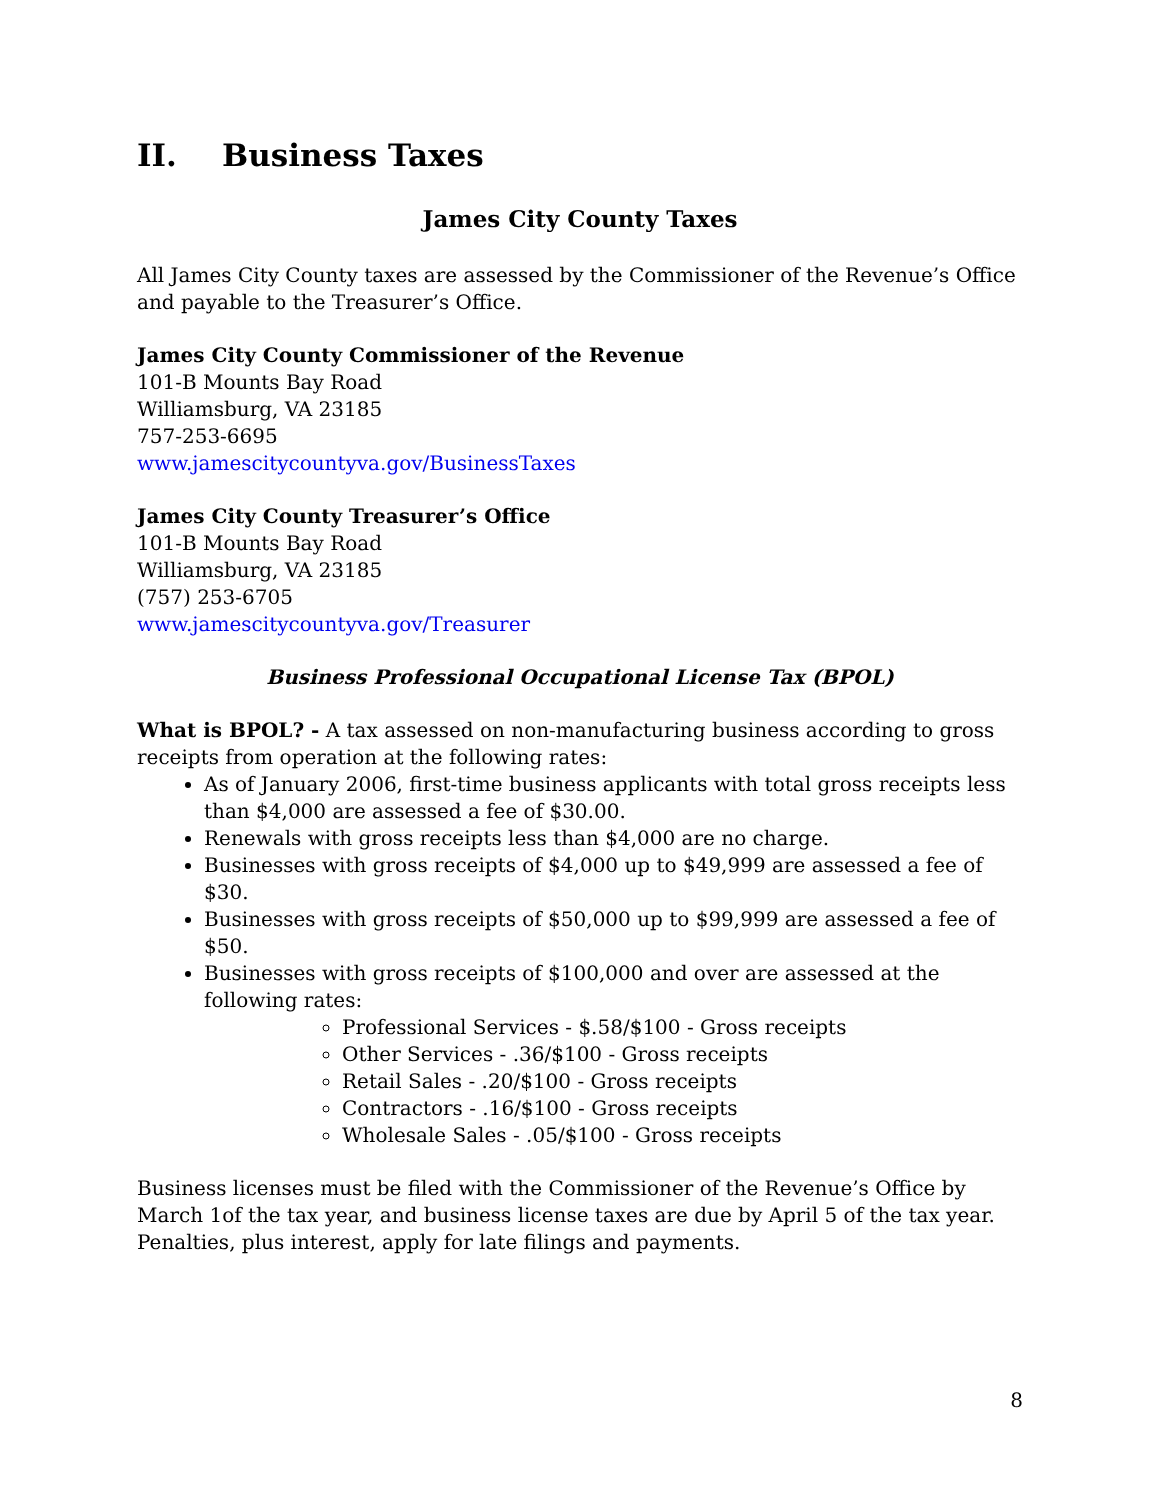II. Business Taxes
James City County Taxes
All James City County taxes are assessed by the Commissioner of the Revenue’s Office and payable to the Treasurer’s Office.
James City County Commissioner of the Revenue
101-B Mounts Bay Road
Williamsburg, VA 23185
757-253-6695
www.jamescitycountyva.gov/BusinessTaxes
James City County Treasurer’s Office
101-B Mounts Bay Road
Williamsburg, VA 23185
(757) 253-6705
www.jamescitycountyva.gov/Treasurer
Business Professional Occupational License Tax (BPOL)
What is BPOL? - A tax assessed on non-manufacturing business according to gross receipts from operation at the following rates:
As of January 2006, first-time business applicants with total gross receipts less than $4,000 are assessed a fee of $30.00.
Renewals with gross receipts less than $4,000 are no charge.
Businesses with gross receipts of $4,000 up to $49,999 are assessed a fee of $30.
Businesses with gross receipts of $50,000 up to $99,999 are assessed a fee of $50.
Businesses with gross receipts of $100,000 and over are assessed at the following rates:
Professional Services - $.58/$100 - Gross receipts
Other Services - .36/$100 - Gross receipts
Retail Sales - .20/$100 - Gross receipts
Contractors - .16/$100 - Gross receipts
Wholesale Sales - .05/$100 - Gross receipts
Business licenses must be filed with the Commissioner of the Revenue’s Office by March 1of the tax year, and business license taxes are due by April 5 of the tax year. Penalties, plus interest, apply for late filings and payments.
8